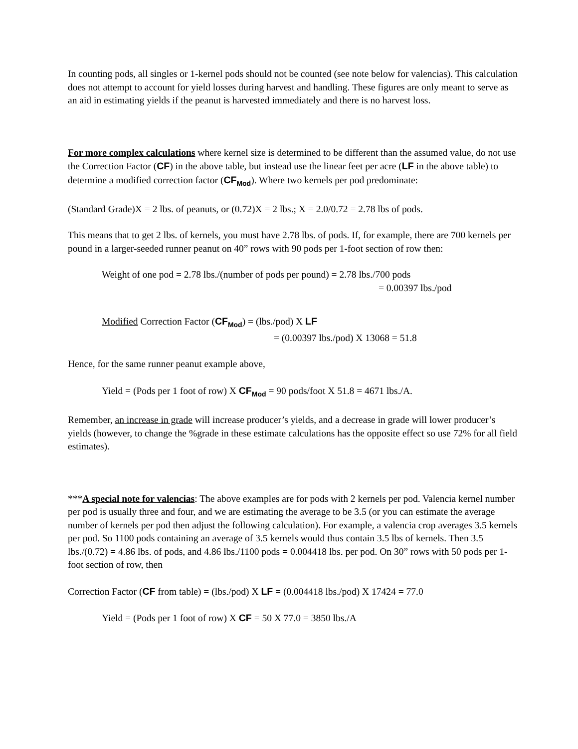In counting pods, all singles or 1-kernel pods should not be counted (see note below for valencias). This calculation does not attempt to account for yield losses during harvest and handling. These figures are only meant to serve as an aid in estimating yields if the peanut is harvested immediately and there is no harvest loss.
For more complex calculations where kernel size is determined to be different than the assumed value, do not use the Correction Factor (CF) in the above table, but instead use the linear feet per acre (LF in the above table) to determine a modified correction factor (CF<sub>Mod</sub>). Where two kernels per pod predominate:
(Standard Grade)X = 2 lbs. of peanuts, or (0.72)X = 2 lbs.; X = 2.0/0.72 = 2.78 lbs of pods.
This means that to get 2 lbs. of kernels, you must have 2.78 lbs. of pods. If, for example, there are 700 kernels per pound in a larger-seeded runner peanut on 40” rows with 90 pods per 1-foot section of row then:
Weight of one pod = 2.78 lbs./(number of pods per pound) = 2.78 lbs./700 pods
= 0.00397 lbs./pod
Modified Correction Factor (CF<sub>Mod</sub>) = (lbs./pod) X LF
= (0.00397 lbs./pod) X 13068 = 51.8
Hence, for the same runner peanut example above,
Yield = (Pods per 1 foot of row) X CF<sub>Mod</sub> = 90 pods/foot X 51.8 = 4671 lbs./A.
Remember, an increase in grade will increase producer’s yields, and a decrease in grade will lower producer’s yields (however, to change the %grade in these estimate calculations has the opposite effect so use 72% for all field estimates).
***A special note for valencias: The above examples are for pods with 2 kernels per pod. Valencia kernel number per pod is usually three and four, and we are estimating the average to be 3.5 (or you can estimate the average number of kernels per pod then adjust the following calculation). For example, a valencia crop averages 3.5 kernels per pod. So 1100 pods containing an average of 3.5 kernels would thus contain 3.5 lbs of kernels. Then 3.5 lbs./(0.72) = 4.86 lbs. of pods, and 4.86 lbs./1100 pods = 0.004418 lbs. per pod. On 30” rows with 50 pods per 1-foot section of row, then
Correction Factor (CF from table) = (lbs./pod) X LF = (0.004418 lbs./pod) X 17424 = 77.0
Yield = (Pods per 1 foot of row) X CF = 50 X 77.0 = 3850 lbs./A